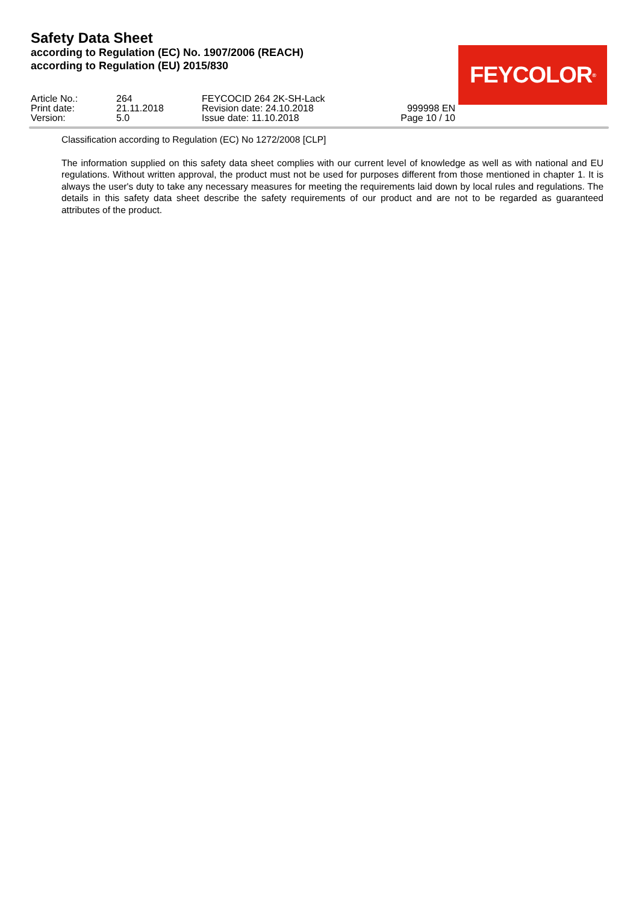Safety Data Sheet
according to Regulation (EC) No. 1907/2006 (REACH)
according to Regulation (EU) 2015/830
FEYCOLOR<sup>®</sup>
| Article No.: | 264 | FEYCOCID 264 2K-SH-Lack | |
| Print date: | 21.11.2018 | Revision date: 24.10.2018 | 999998 EN |
| Version: | 5.0 | Issue date: 11.10.2018 | Page 10 / 10 |
Classification according to Regulation (EC) No 1272/2008 [CLP]
The information supplied on this safety data sheet complies with our current level of knowledge as well as with national and EU regulations. Without written approval, the product must not be used for purposes different from those mentioned in chapter 1. It is always the user's duty to take any necessary measures for meeting the requirements laid down by local rules and regulations. The details in this safety data sheet describe the safety requirements of our product and are not to be regarded as guaranteed attributes of the product.